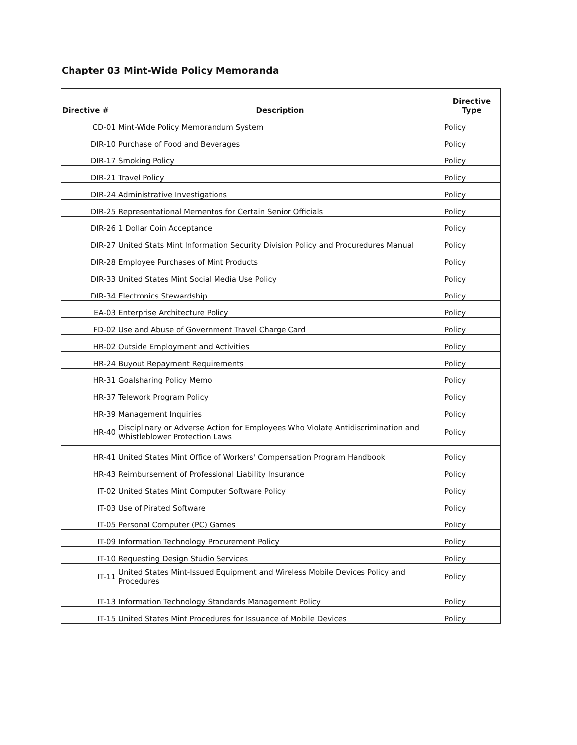Chapter 03 Mint-Wide Policy Memoranda
| Directive # | Description | Directive Type |
| --- | --- | --- |
| CD-01 | Mint-Wide Policy Memorandum System | Policy |
| DIR-10 | Purchase of Food and Beverages | Policy |
| DIR-17 | Smoking Policy | Policy |
| DIR-21 | Travel Policy | Policy |
| DIR-24 | Administrative Investigations | Policy |
| DIR-25 | Representational Mementos for Certain Senior Officials | Policy |
| DIR-26 | 1 Dollar Coin Acceptance | Policy |
| DIR-27 | United Stats Mint Information Security Division Policy and Procuredures Manual | Policy |
| DIR-28 | Employee Purchases of Mint Products | Policy |
| DIR-33 | United States Mint Social Media Use Policy | Policy |
| DIR-34 | Electronics Stewardship | Policy |
| EA-03 | Enterprise Architecture Policy | Policy |
| FD-02 | Use and Abuse of Government Travel Charge Card | Policy |
| HR-02 | Outside Employment and Activities | Policy |
| HR-24 | Buyout Repayment Requirements | Policy |
| HR-31 | Goalsharing Policy Memo | Policy |
| HR-37 | Telework Program Policy | Policy |
| HR-39 | Management Inquiries | Policy |
| HR-40 | Disciplinary or Adverse Action for Employees Who Violate Antidiscrimination and Whistleblower Protection Laws | Policy |
| HR-41 | United States Mint Office of Workers' Compensation Program Handbook | Policy |
| HR-43 | Reimbursement of Professional Liability Insurance | Policy |
| IT-02 | United States Mint Computer Software Policy | Policy |
| IT-03 | Use of Pirated Software | Policy |
| IT-05 | Personal Computer (PC) Games | Policy |
| IT-09 | Information Technology Procurement Policy | Policy |
| IT-10 | Requesting Design Studio Services | Policy |
| IT-11 | United States Mint-Issued Equipment and Wireless Mobile Devices Policy and Procedures | Policy |
| IT-13 | Information Technology Standards Management Policy | Policy |
| IT-15 | United States Mint Procedures for Issuance of Mobile Devices | Policy |